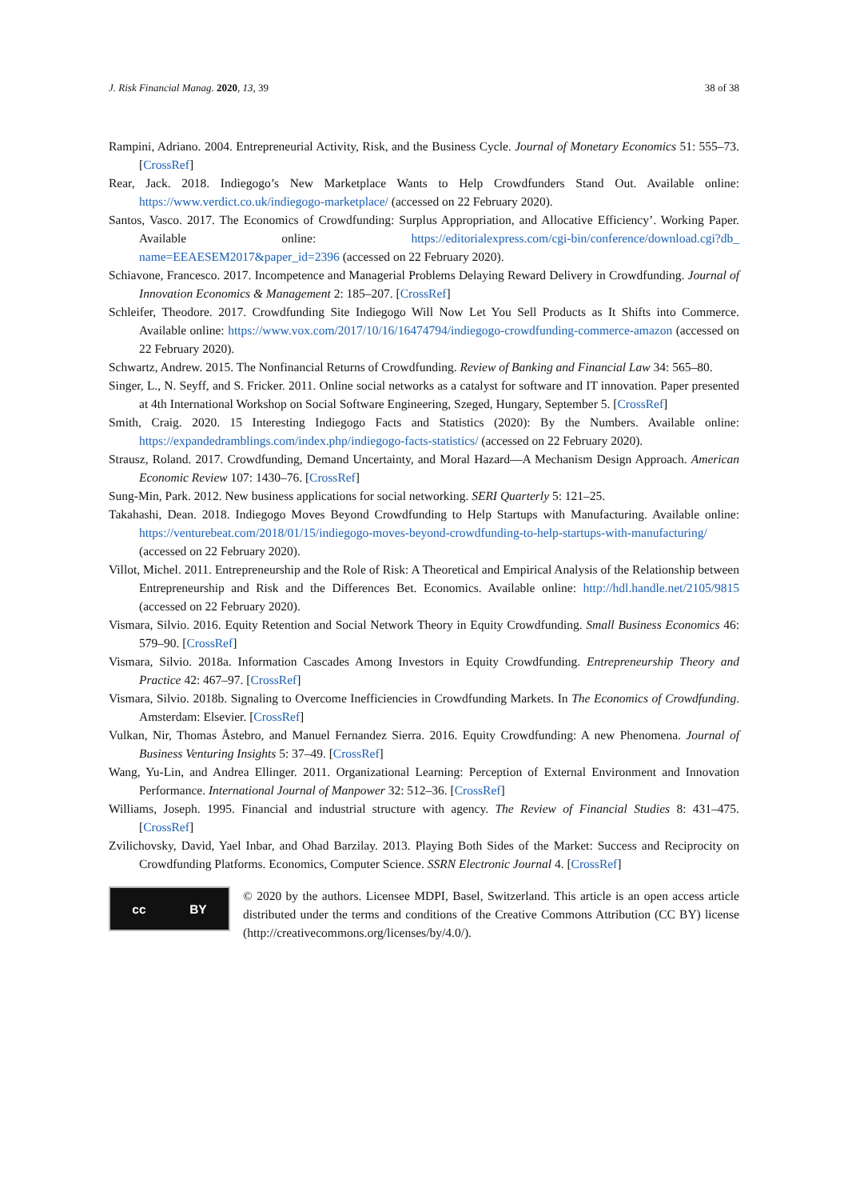J. Risk Financial Manag. 2020, 13, 39 38 of 38
Rampini, Adriano. 2004. Entrepreneurial Activity, Risk, and the Business Cycle. Journal of Monetary Economics 51: 555–73. [CrossRef]
Rear, Jack. 2018. Indiegogo’s New Marketplace Wants to Help Crowdfunders Stand Out. Available online: https://www.verdict.co.uk/indiegogo-marketplace/ (accessed on 22 February 2020).
Santos, Vasco. 2017. The Economics of Crowdfunding: Surplus Appropriation, and Allocative Efficiency’. Working Paper. Available online: https://editorialexpress.com/cgi-bin/conference/download.cgi?db_ name=EEAESEM2017&paper_id=2396 (accessed on 22 February 2020).
Schiavone, Francesco. 2017. Incompetence and Managerial Problems Delaying Reward Delivery in Crowdfunding. Journal of Innovation Economics & Management 2: 185–207. [CrossRef]
Schleifer, Theodore. 2017. Crowdfunding Site Indiegogo Will Now Let You Sell Products as It Shifts into Commerce. Available online: https://www.vox.com/2017/10/16/16474794/indiegogo-crowdfunding-commerce-amazon (accessed on 22 February 2020).
Schwartz, Andrew. 2015. The Nonfinancial Returns of Crowdfunding. Review of Banking and Financial Law 34: 565–80.
Singer, L., N. Seyff, and S. Fricker. 2011. Online social networks as a catalyst for software and IT innovation. Paper presented at 4th International Workshop on Social Software Engineering, Szeged, Hungary, September 5. [CrossRef]
Smith, Craig. 2020. 15 Interesting Indiegogo Facts and Statistics (2020): By the Numbers. Available online: https://expandedramblings.com/index.php/indiegogo-facts-statistics/ (accessed on 22 February 2020).
Strausz, Roland. 2017. Crowdfunding, Demand Uncertainty, and Moral Hazard—A Mechanism Design Approach. American Economic Review 107: 1430–76. [CrossRef]
Sung-Min, Park. 2012. New business applications for social networking. SERI Quarterly 5: 121–25.
Takahashi, Dean. 2018. Indiegogo Moves Beyond Crowdfunding to Help Startups with Manufacturing. Available online: https://venturebeat.com/2018/01/15/indiegogo-moves-beyond-crowdfunding-to-help-startups-with-manufacturing/ (accessed on 22 February 2020).
Villot, Michel. 2011. Entrepreneurship and the Role of Risk: A Theoretical and Empirical Analysis of the Relationship between Entrepreneurship and Risk and the Differences Bet. Economics. Available online: http://hdl.handle.net/2105/9815 (accessed on 22 February 2020).
Vismara, Silvio. 2016. Equity Retention and Social Network Theory in Equity Crowdfunding. Small Business Economics 46: 579–90. [CrossRef]
Vismara, Silvio. 2018a. Information Cascades Among Investors in Equity Crowdfunding. Entrepreneurship Theory and Practice 42: 467–97. [CrossRef]
Vismara, Silvio. 2018b. Signaling to Overcome Inefficiencies in Crowdfunding Markets. In The Economics of Crowdfunding. Amsterdam: Elsevier. [CrossRef]
Vulkan, Nir, Thomas Åstebro, and Manuel Fernandez Sierra. 2016. Equity Crowdfunding: A new Phenomena. Journal of Business Venturing Insights 5: 37–49. [CrossRef]
Wang, Yu-Lin, and Andrea Ellinger. 2011. Organizational Learning: Perception of External Environment and Innovation Performance. International Journal of Manpower 32: 512–36. [CrossRef]
Williams, Joseph. 1995. Financial and industrial structure with agency. The Review of Financial Studies 8: 431–475. [CrossRef]
Zvilichovsky, David, Yael Inbar, and Ohad Barzilay. 2013. Playing Both Sides of the Market: Success and Reciprocity on Crowdfunding Platforms. Economics, Computer Science. SSRN Electronic Journal 4. [CrossRef]
cc BY
© 2020 by the authors. Licensee MDPI, Basel, Switzerland. This article is an open access article distributed under the terms and conditions of the Creative Commons Attribution (CC BY) license (http://creativecommons.org/licenses/by/4.0/).